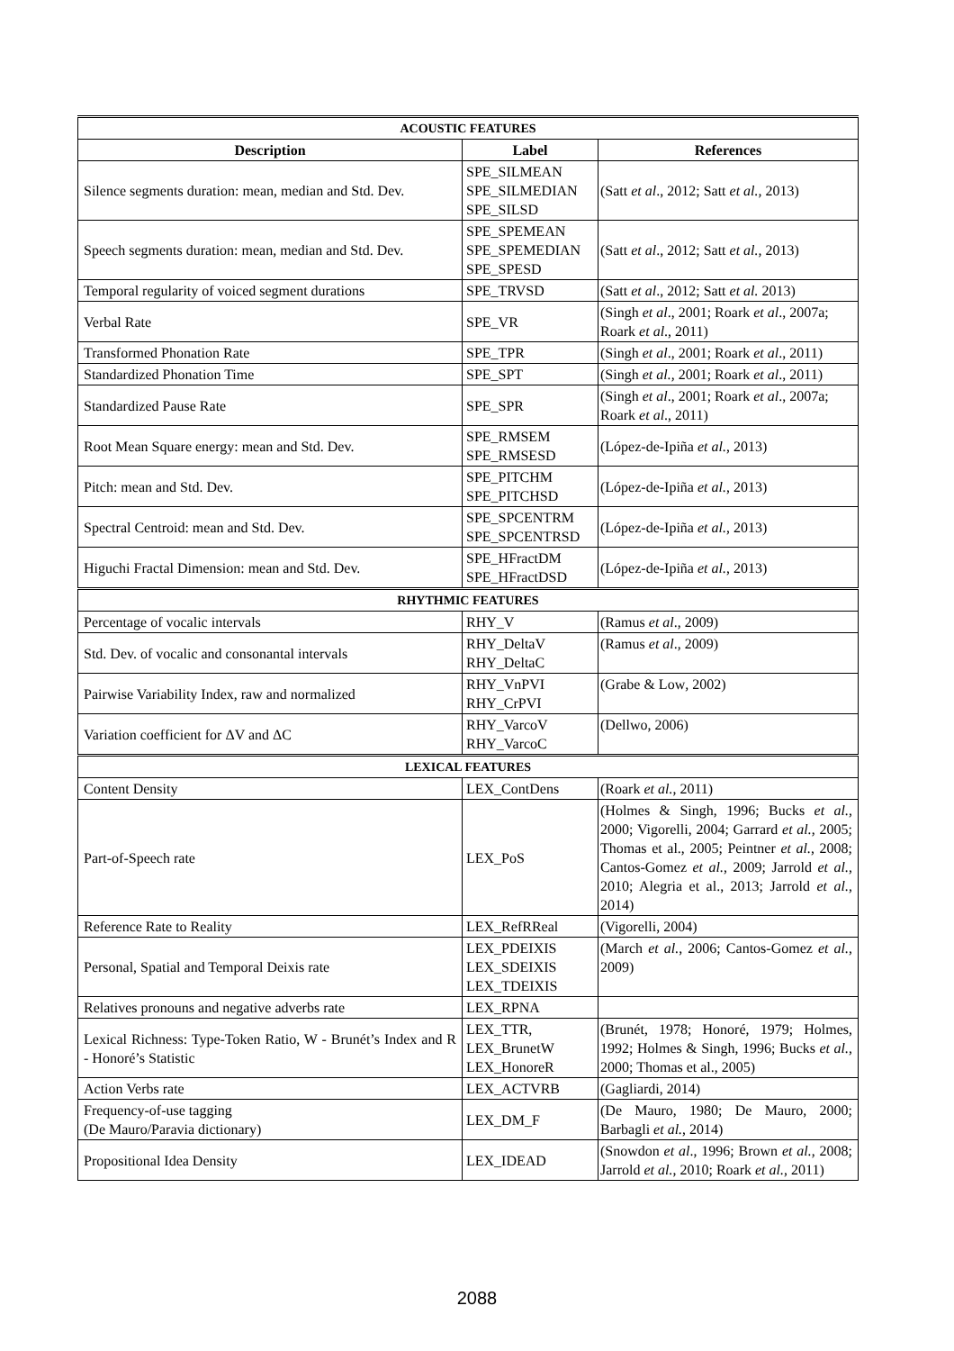| ACOUSTIC FEATURES | | |
| Description | Label | References |
| Silence segments duration: mean, median and Std. Dev. | SPE_SILMEAN SPE_SILMEDIAN SPE_SILSD | (Satt et al ., 2012; Satt et al., 2013) |
| Speech segments duration: mean, median and Std. Dev. | SPE_SPEMEAN SPE_SPEMEDIAN SPE_SPESD | (Satt et al ., 2012; Satt et al., 2013) |
| Temporal regularity of voiced segment durations | SPE_TRVSD | (Satt et al ., 2012; Satt et al. 2013) |
| Verbal Rate | SPE_VR | (Singh et al ., 2001; Roark et al ., 2007a; Roark et al ., 2011) |
| Transformed Phonation Rate | SPE_TPR | (Singh et al ., 2001; Roark et al ., 2011) |
| Standardized Phonation Time | SPE_SPT | (Singh et al., 2001; Roark et al ., 2011) |
| Standardized Pause Rate | SPE_SPR | (Singh et al ., 2001; Roark et al ., 2007a; Roark et al ., 2011) |
| Root Mean Square energy: mean and Std. Dev. | SPE_RMSEM SPE_RMSESD | (López-de-Ipiña et al. , 2013) |
| Pitch: mean and Std. Dev. | SPE_PITCHM SPE_PITCHSD | (López-de-Ipiña et al. , 2013) |
| Spectral Centroid: mean and Std. Dev. | SPE_SPCENTRM SPE_SPCENTRSD | (López-de-Ipiña et al. , 2013) |
| Higuchi Fractal Dimension: mean and Std. Dev. | SPE_HFractDM SPE_HFractDSD | (López-de-Ipiña et al. , 2013) |
| RHYTHMIC FEATURES | | |
| Percentage of vocalic intervals | RHY_V | (Ramus et al ., 2009) |
| Std. Dev. of vocalic and consonantal intervals | RHY_DeltaV RHY_DeltaC | (Ramus et al ., 2009) |
| Pairwise Variability Index, raw and normalized | RHY_VnPVI RHY_CrPVI | (Grabe & Low , 2002) |
| Variation coefficient for ΔV and ΔC | RHY_VarcoV RHY_VarcoC | (Dellwo, 2006) |
| LEXICAL FEATURES | | |
| Content Density | LEX_ContDens | (Roark et al. , 2011) |
| Part-of-Speech rate | LEX_PoS | (Holmes & Singh, 1996; Bucks et al. , 2000; Vigorelli, 2004; Garrard et al. , 2005; Thomas et al., 2005; Peintner et al. , 2008; Cantos-Gomez et al. , 2009; Jarrold et al. , 2010; Alegria et al., 2013; Jarrold et al. , 2014) |
| Reference Rate to Reality | LEX_RefRReal | (Vigorelli, 2004) |
| Personal, Spatial and Temporal Deixis rate | LEX_PDEIXIS LEX_SDEIXIS LEX_TDEIXIS | (March et al. , 2006; Cantos-Gomez et al. , 2009) |
| Relatives pronouns and negative adverbs rate | LEX_RPNA | |
| Lexical Richness: Type-Token Ratio, W - Brunét’s Index and R - Honoré’s Statistic | LEX_TTR, LEX_BrunetW LEX_HonoreR | (Brunét, 1978; Honoré, 1979; Holmes, 1992; Holmes & Singh, 1996; Bucks et al. , 2000; Thomas et al., 2005) |
| Action Verbs rate | LEX_ACTVRB | (Gagliardi, 2014) |
| Frequency-of-use tagging (De Mauro/Paravia dictionary) | LEX_DM_F | (De Mauro, 1980; De Mauro, 2000; Barbagli et al. , 2014) |
| Propositional Idea Density | LEX_IDEAD | (Snowdon et al ., 1996; Brown et al. , 2008; Jarrold et al. , 2010; Roark et al. , 2011) |
2088